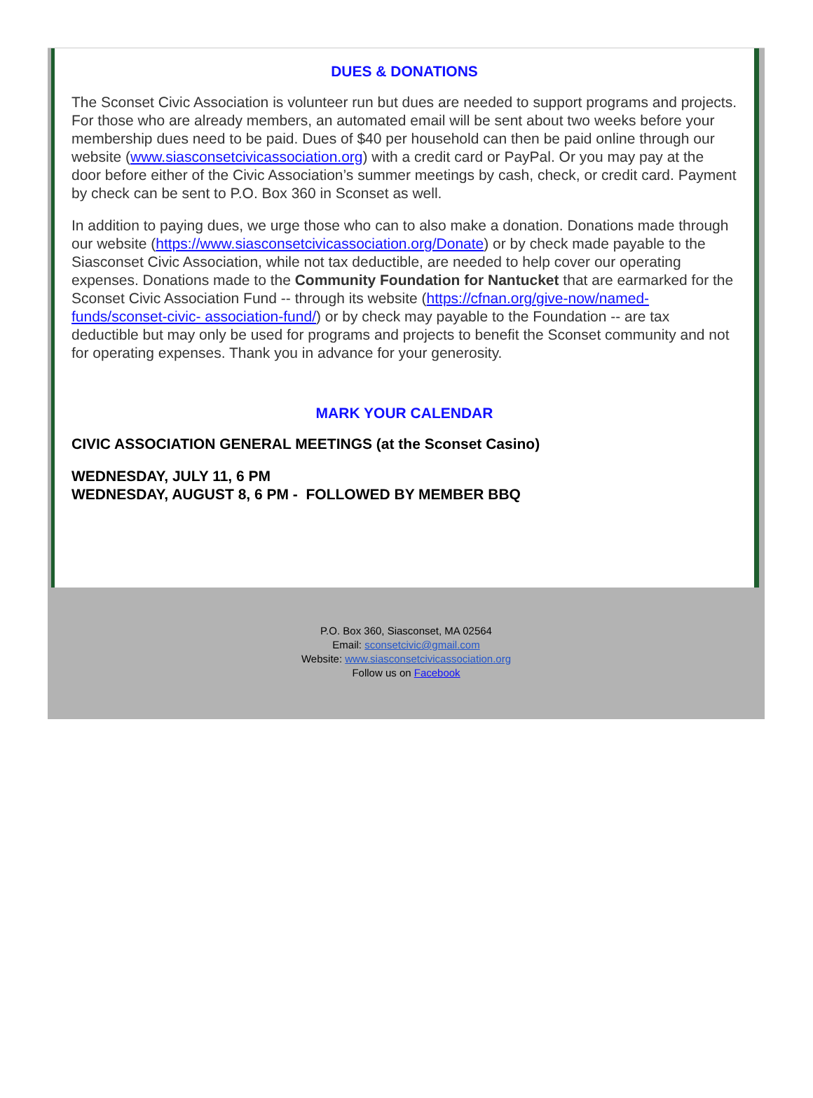DUES & DONATIONS
The Sconset Civic Association is volunteer run but dues are needed to support programs and projects. For those who are already members, an automated email will be sent about two weeks before your membership dues need to be paid. Dues of $40 per household can then be paid online through our website (www.siasconsetcivicassociation.org) with a credit card or PayPal. Or you may pay at the door before either of the Civic Association’s summer meetings by cash, check, or credit card. Payment by check can be sent to P.O. Box 360 in Sconset as well.
In addition to paying dues, we urge those who can to also make a donation. Donations made through our website (https://www.siasconsetcivicassociation.org/Donate) or by check made payable to the Siasconset Civic Association, while not tax deductible, are needed to help cover our operating expenses. Donations made to the Community Foundation for Nantucket that are earmarked for the Sconset Civic Association Fund -- through its website (https://cfnan.org/give-now/named-funds/sconset-civic- association-fund/) or by check may payable to the Foundation -- are tax deductible but may only be used for programs and projects to benefit the Sconset community and not for operating expenses. Thank you in advance for your generosity.
MARK YOUR CALENDAR
CIVIC ASSOCIATION GENERAL MEETINGS (at the Sconset Casino)
WEDNESDAY, JULY 11, 6 PM
WEDNESDAY, AUGUST 8, 6 PM - FOLLOWED BY MEMBER BBQ
P.O. Box 360, Siasconset, MA 02564
Email: sconsetcivic@gmail.com
Website: www.siasconsetcivicassociation.org
Follow us on Facebook